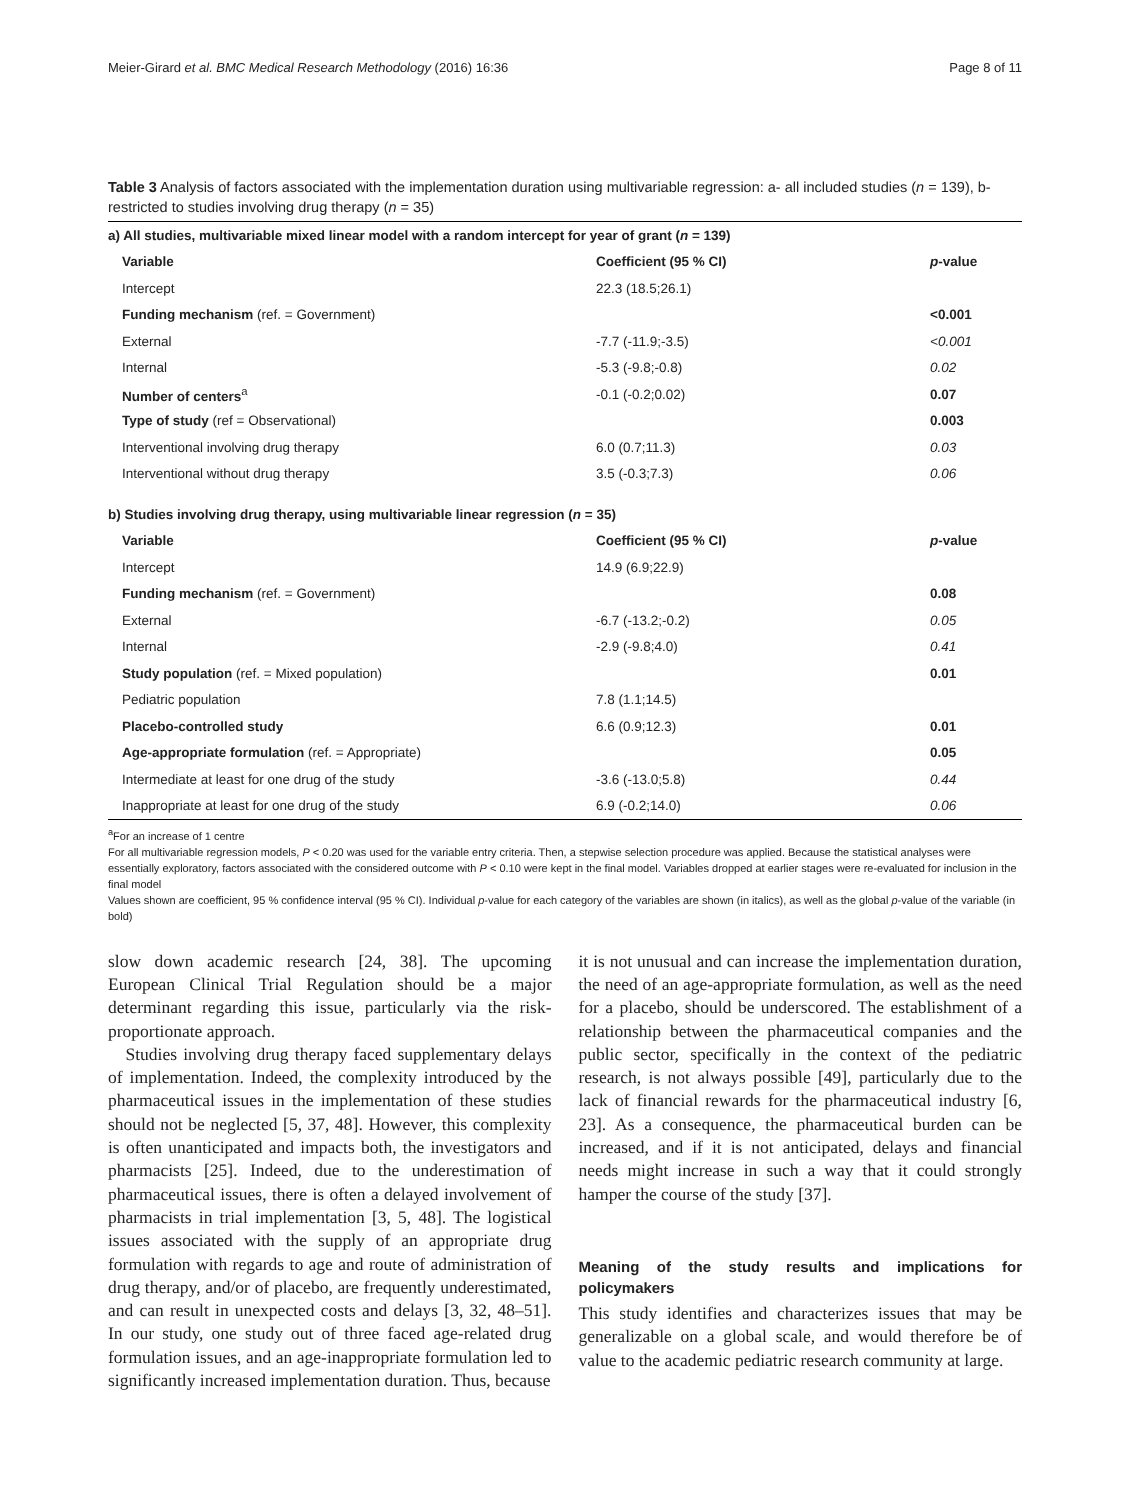Meier-Girard et al. BMC Medical Research Methodology (2016) 16:36 Page 8 of 11
Table 3 Analysis of factors associated with the implementation duration using multivariable regression: a- all included studies (n = 139), b- restricted to studies involving drug therapy (n = 35)
| a) All studies, multivariable mixed linear model with a random intercept for year of grant ( n = 139) | | |
| --- | --- | --- |
| Variable | Coefficient (95 % CI) | p -value |
| Intercept | 22.3 (18.5;26.1) | |
| Funding mechanism (ref. = Government) | | <0.001 |
| External | -7.7 (-11.9;-3.5) | <0.001 |
| Internal | -5.3 (-9.8;-0.8) | 0.02 |
| Number of centers<sup>a</sup> | -0.1 (-0.2;0.02) | 0.07 |
| Type of study (ref = Observational) | | 0.003 |
| Interventional involving drug therapy | 6.0 (0.7;11.3) | 0.03 |
| Interventional without drug therapy | 3.5 (-0.3;7.3) | 0.06 |
| b) Studies involving drug therapy, using multivariable linear regression ( n = 35) | | |
| Variable | Coefficient (95 % CI) | p -value |
| Intercept | 14.9 (6.9;22.9) | |
| Funding mechanism (ref. = Government) | | 0.08 |
| External | -6.7 (-13.2;-0.2) | 0.05 |
| Internal | -2.9 (-9.8;4.0) | 0.41 |
| Study population (ref. = Mixed population) | | 0.01 |
| Pediatric population | 7.8 (1.1;14.5) | |
| Placebo-controlled study | 6.6 (0.9;12.3) | 0.01 |
| Age-appropriate formulation (ref. = Appropriate) | | 0.05 |
| Intermediate at least for one drug of the study | -3.6 (-13.0;5.8) | 0.44 |
| Inappropriate at least for one drug of the study | 6.9 (-0.2;14.0) | 0.06 |
<sup>a</sup> For an increase of 1 centre
For all multivariable regression models, P < 0.20 was used for the variable entry criteria. Then, a stepwise selection procedure was applied. Because the statistical analyses were essentially exploratory, factors associated with the considered outcome with P < 0.10 were kept in the final model. Variables dropped at earlier stages were re-evaluated for inclusion in the final model
Values shown are coefficient, 95 % confidence interval (95 % CI). Individual p-value for each category of the variables are shown (in italics), as well as the global p-value of the variable (in bold)
slow down academic research [24, 38]. The upcoming European Clinical Trial Regulation should be a major determinant regarding this issue, particularly via the risk-proportionate approach.
Studies involving drug therapy faced supplementary delays of implementation. Indeed, the complexity introduced by the pharmaceutical issues in the implementation of these studies should not be neglected [5, 37, 48]. However, this complexity is often unanticipated and impacts both, the investigators and pharmacists [25]. Indeed, due to the underestimation of pharmaceutical issues, there is often a delayed involvement of pharmacists in trial implementation [3, 5, 48]. The logistical issues associated with the supply of an appropriate drug formulation with regards to age and route of administration of drug therapy, and/or of placebo, are frequently underestimated, and can result in unexpected costs and delays [3, 32, 48–51]. In our study, one study out of three faced age-related drug formulation issues, and an age-inappropriate formulation led to significantly increased implementation duration. Thus, because
it is not unusual and can increase the implementation duration, the need of an age-appropriate formulation, as well as the need for a placebo, should be underscored. The establishment of a relationship between the pharmaceutical companies and the public sector, specifically in the context of the pediatric research, is not always possible [49], particularly due to the lack of financial rewards for the pharmaceutical industry [6, 23]. As a consequence, the pharmaceutical burden can be increased, and if it is not anticipated, delays and financial needs might increase in such a way that it could strongly hamper the course of the study [37].
Meaning of the study results and implications for policymakers
This study identifies and characterizes issues that may be generalizable on a global scale, and would therefore be of value to the academic pediatric research community at large.